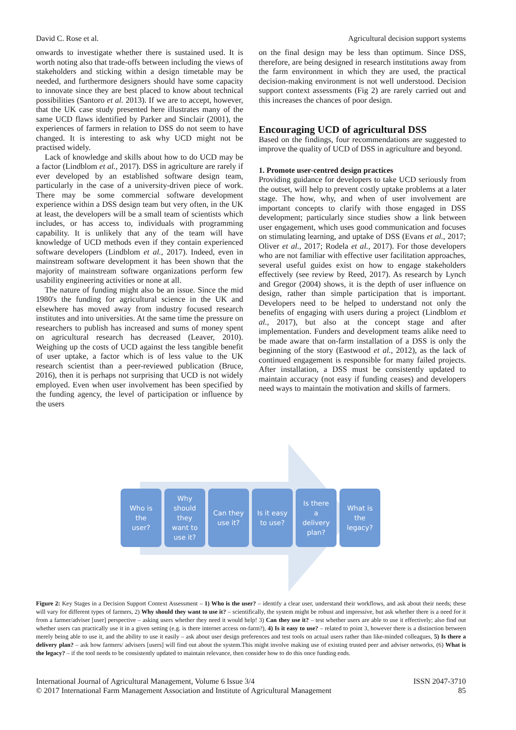David C. Rose et al. Agricultural decision support systems
onwards to investigate whether there is sustained used. It is worth noting also that trade-offs between including the views of stakeholders and sticking within a design timetable may be needed, and furthermore designers should have some capacity to innovate since they are best placed to know about technical possibilities (Santoro et al. 2013). If we are to accept, however, that the UK case study presented here illustrates many of the same UCD flaws identified by Parker and Sinclair (2001), the experiences of farmers in relation to DSS do not seem to have changed. It is interesting to ask why UCD might not be practised widely.
Lack of knowledge and skills about how to do UCD may be a factor (Lindblom et al., 2017). DSS in agriculture are rarely if ever developed by an established software design team, particularly in the case of a university-driven piece of work. There may be some commercial software development experience within a DSS design team but very often, in the UK at least, the developers will be a small team of scientists which includes, or has access to, individuals with programming capability. It is unlikely that any of the team will have knowledge of UCD methods even if they contain experienced software developers (Lindblom et al., 2017). Indeed, even in mainstream software development it has been shown that the majority of mainstream software organizations perform few usability engineering activities or none at all.
The nature of funding might also be an issue. Since the mid 1980's the funding for agricultural science in the UK and elsewhere has moved away from industry focused research institutes and into universities. At the same time the pressure on researchers to publish has increased and sums of money spent on agricultural research has decreased (Leaver, 2010). Weighing up the costs of UCD against the less tangible benefit of user uptake, a factor which is of less value to the UK research scientist than a peer-reviewed publication (Bruce, 2016), then it is perhaps not surprising that UCD is not widely employed. Even when user involvement has been specified by the funding agency, the level of participation or influence by the users
on the final design may be less than optimum. Since DSS, therefore, are being designed in research institutions away from the farm environment in which they are used, the practical decision-making environment is not well understood. Decision support context assessments (Fig 2) are rarely carried out and this increases the chances of poor design.
Encouraging UCD of agricultural DSS
Based on the findings, four recommendations are suggested to improve the quality of UCD of DSS in agriculture and beyond.
1. Promote user-centred design practices
Providing guidance for developers to take UCD seriously from the outset, will help to prevent costly uptake problems at a later stage. The how, why, and when of user involvement are important concepts to clarify with those engaged in DSS development; particularly since studies show a link between user engagement, which uses good communication and focuses on stimulating learning, and uptake of DSS (Evans et al., 2017; Oliver et al., 2017; Rodela et al., 2017). For those developers who are not familiar with effective user facilitation approaches, several useful guides exist on how to engage stakeholders effectively (see review by Reed, 2017). As research by Lynch and Gregor (2004) shows, it is the depth of user influence on design, rather than simple participation that is important. Developers need to be helped to understand not only the benefits of engaging with users during a project (Lindblom et al., 2017), but also at the concept stage and after implementation. Funders and development teams alike need to be made aware that on-farm installation of a DSS is only the beginning of the story (Eastwood et al., 2012), as the lack of continued engagement is responsible for many failed projects. After installation, a DSS must be consistently updated to maintain accuracy (not easy if funding ceases) and developers need ways to maintain the motivation and skills of farmers.
Who is
the
user?
Why
should
they
want to
use it?
Can they
use it?
Is it easy
to use?
Is there
a
delivery
plan?
What is
the
legacy?
Figure 2: Key Stages in a Decision Support Context Assessment – 1) Who is the user? – identify a clear user, understand their workflows, and ask about their needs; these will vary for different types of farmers, 2) Why should they want to use it? – scientifically, the system might be robust and impressive, but ask whether there is a need for it from a farmer/adviser [user] perspective – asking users whether they need it would help! 3) Can they use it? – test whether users are able to use it effectively; also find out whether users can practically use it in a given setting (e.g. is there internet access on-farm?), 4) Is it easy to use? – related to point 3, however there is a distinction between merely being able to use it, and the ability to use it easily – ask about user design preferences and test tools on actual users rather than like-minded colleagues, 5) Is there a delivery plan? – ask how farmers/ advisers [users] will find out about the system.This might involve making use of existing trusted peer and adviser networks, (6) What is the legacy? – if the tool needs to be consistently updated to maintain relevance, then consider how to do this once funding ends.
International Journal of Agricultural Management, Volume 6 Issue 3/4
© 2017 International Farm Management Association and Institute of Agricultural Management
ISSN 2047-3710
85